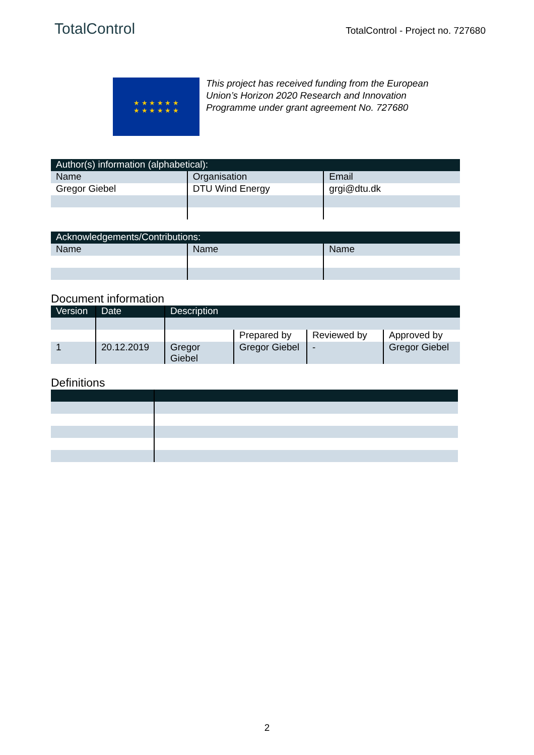TotalControl
TotalControl - Project no. 727680
★ ★ ★ ★ ★ ★
★ ★ ★ ★ ★ ★
This project has received funding from the European Union’s Horizon 2020 Research and Innovation Programme under grant agreement No. 727680
| Author(s) information (alphabetical): | | |
| --- | --- | --- |
| Name | Organisation | Email |
| Gregor Giebel | DTU Wind Energy | grgi@dtu.dk |
| Acknowledgements/Contributions: | | |
| --- | --- | --- |
| Name | Name | Name |
Document information
| Version | Date | Description | | | |
| --- | --- | --- | --- | --- | --- |
| | | | Prepared by | Reviewed by | Approved by |
| 1 | 20.12.2019 | Gregor Giebel | Gregor Giebel | - | Gregor Giebel |
Definitions
2